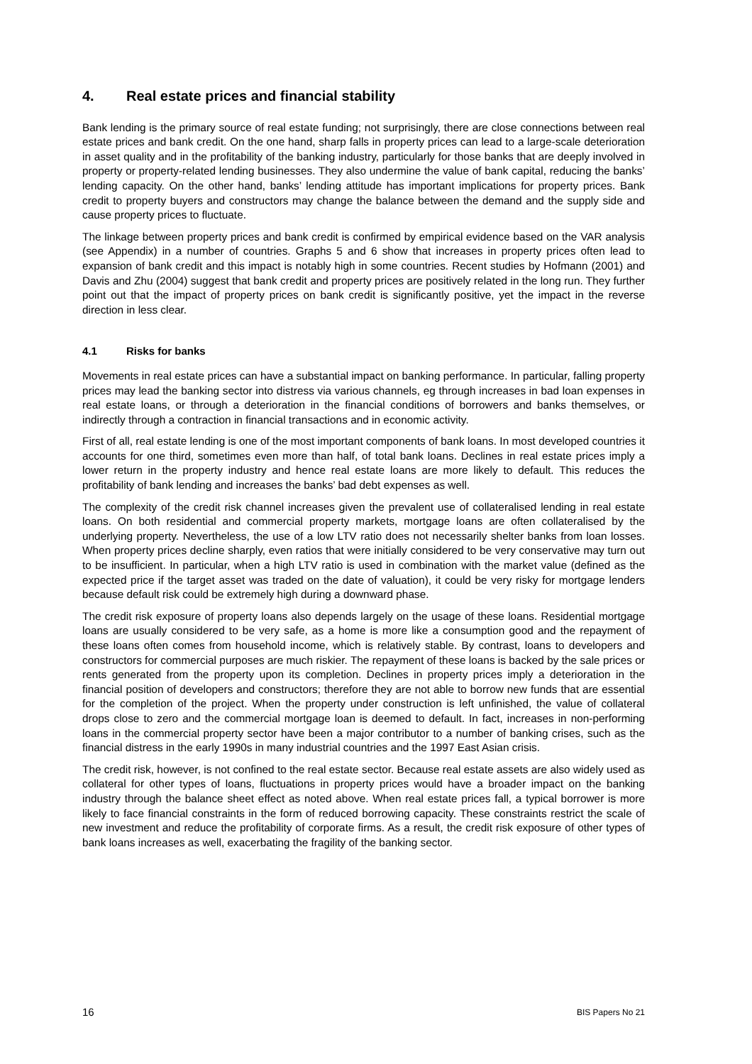4. Real estate prices and financial stability
Bank lending is the primary source of real estate funding; not surprisingly, there are close connections between real estate prices and bank credit. On the one hand, sharp falls in property prices can lead to a large-scale deterioration in asset quality and in the profitability of the banking industry, particularly for those banks that are deeply involved in property or property-related lending businesses. They also undermine the value of bank capital, reducing the banks’ lending capacity. On the other hand, banks’ lending attitude has important implications for property prices. Bank credit to property buyers and constructors may change the balance between the demand and the supply side and cause property prices to fluctuate.
The linkage between property prices and bank credit is confirmed by empirical evidence based on the VAR analysis (see Appendix) in a number of countries. Graphs 5 and 6 show that increases in property prices often lead to expansion of bank credit and this impact is notably high in some countries. Recent studies by Hofmann (2001) and Davis and Zhu (2004) suggest that bank credit and property prices are positively related in the long run. They further point out that the impact of property prices on bank credit is significantly positive, yet the impact in the reverse direction in less clear.
4.1 Risks for banks
Movements in real estate prices can have a substantial impact on banking performance. In particular, falling property prices may lead the banking sector into distress via various channels, eg through increases in bad loan expenses in real estate loans, or through a deterioration in the financial conditions of borrowers and banks themselves, or indirectly through a contraction in financial transactions and in economic activity.
First of all, real estate lending is one of the most important components of bank loans. In most developed countries it accounts for one third, sometimes even more than half, of total bank loans. Declines in real estate prices imply a lower return in the property industry and hence real estate loans are more likely to default. This reduces the profitability of bank lending and increases the banks’ bad debt expenses as well.
The complexity of the credit risk channel increases given the prevalent use of collateralised lending in real estate loans. On both residential and commercial property markets, mortgage loans are often collateralised by the underlying property. Nevertheless, the use of a low LTV ratio does not necessarily shelter banks from loan losses. When property prices decline sharply, even ratios that were initially considered to be very conservative may turn out to be insufficient. In particular, when a high LTV ratio is used in combination with the market value (defined as the expected price if the target asset was traded on the date of valuation), it could be very risky for mortgage lenders because default risk could be extremely high during a downward phase.
The credit risk exposure of property loans also depends largely on the usage of these loans. Residential mortgage loans are usually considered to be very safe, as a home is more like a consumption good and the repayment of these loans often comes from household income, which is relatively stable. By contrast, loans to developers and constructors for commercial purposes are much riskier. The repayment of these loans is backed by the sale prices or rents generated from the property upon its completion. Declines in property prices imply a deterioration in the financial position of developers and constructors; therefore they are not able to borrow new funds that are essential for the completion of the project. When the property under construction is left unfinished, the value of collateral drops close to zero and the commercial mortgage loan is deemed to default. In fact, increases in non-performing loans in the commercial property sector have been a major contributor to a number of banking crises, such as the financial distress in the early 1990s in many industrial countries and the 1997 East Asian crisis.
The credit risk, however, is not confined to the real estate sector. Because real estate assets are also widely used as collateral for other types of loans, fluctuations in property prices would have a broader impact on the banking industry through the balance sheet effect as noted above. When real estate prices fall, a typical borrower is more likely to face financial constraints in the form of reduced borrowing capacity. These constraints restrict the scale of new investment and reduce the profitability of corporate firms. As a result, the credit risk exposure of other types of bank loans increases as well, exacerbating the fragility of the banking sector.
16 BIS Papers No 21